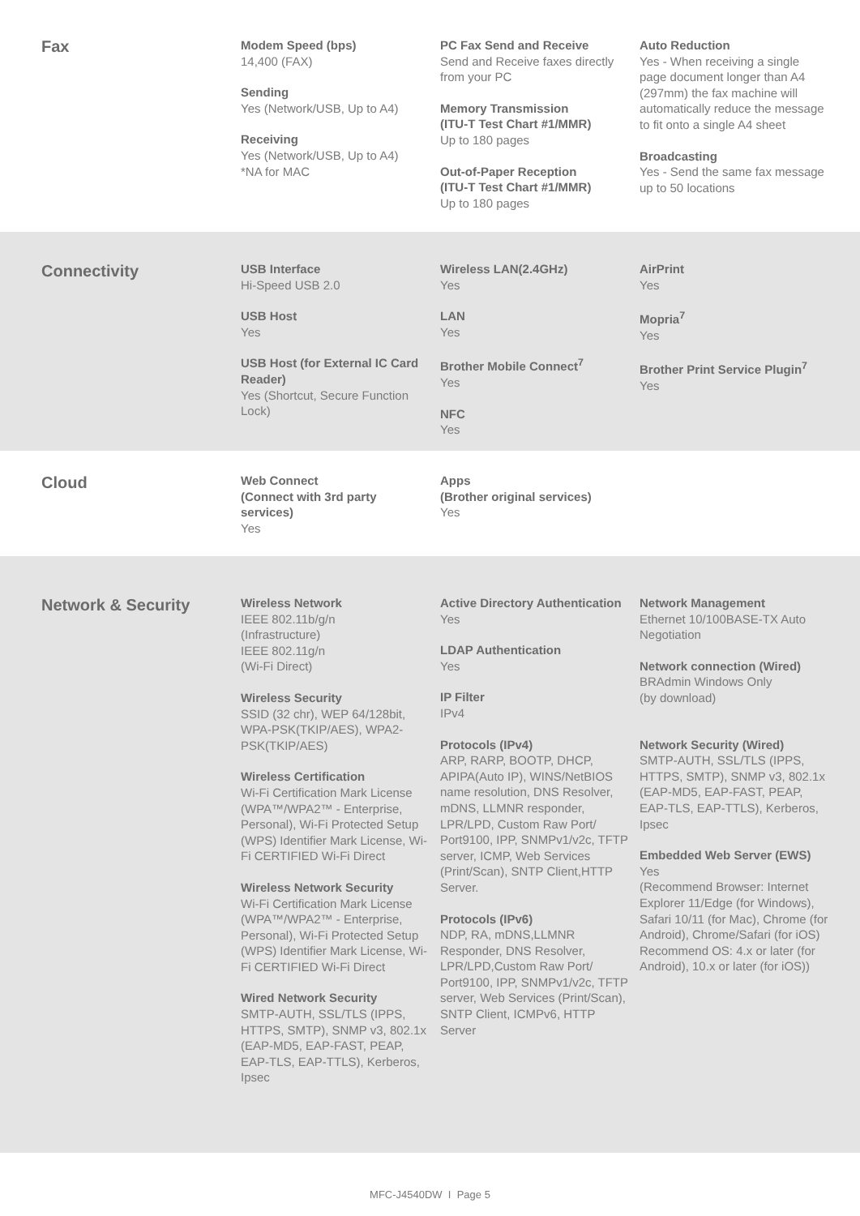Fax
Modem Speed (bps)
14,400 (FAX)
Sending
Yes (Network/USB, Up to A4)
Receiving
Yes (Network/USB, Up to A4)
*NA for MAC
PC Fax Send and Receive
Send and Receive faxes directly from your PC
Memory Transmission
(ITU-T Test Chart #1/MMR)
Up to 180 pages
Out-of-Paper Reception
(ITU-T Test Chart #1/MMR)
Up to 180 pages
Auto Reduction
Yes - When receiving a single page document longer than A4 (297mm) the fax machine will automatically reduce the message to fit onto a single A4 sheet
Broadcasting
Yes - Send the same fax message up to 50 locations
Connectivity
USB Interface
Hi-Speed USB 2.0
USB Host
Yes
USB Host (for External IC Card Reader)
Yes (Shortcut, Secure Function Lock)
Wireless LAN(2.4GHz)
Yes
LAN
Yes
Brother Mobile Connect<sup>7</sup>
Yes
NFC
Yes
AirPrint
Yes
Mopria<sup>7</sup>
Yes
Brother Print Service Plugin<sup>7</sup>
Yes
Cloud
Web Connect
(Connect with 3rd party services)
Yes
Apps
(Brother original services)
Yes
Network & Security
Wireless Network
IEEE 802.11b/g/n
(Infrastructure)
IEEE 802.11g/n
(Wi-Fi Direct)
Wireless Security
SSID (32 chr), WEP 64/128bit, WPA-PSK(TKIP/AES), WPA2-PSK(TKIP/AES)
Wireless Certification
Wi-Fi Certification Mark License (WPA™/WPA2™ - Enterprise, Personal), Wi-Fi Protected Setup (WPS) Identifier Mark License, Wi-Fi CERTIFIED Wi-Fi Direct
Wireless Network Security
Wi-Fi Certification Mark License (WPA™/WPA2™ - Enterprise, Personal), Wi-Fi Protected Setup (WPS) Identifier Mark License, Wi-Fi CERTIFIED Wi-Fi Direct
Wired Network Security
SMTP-AUTH, SSL/TLS (IPPS, HTTPS, SMTP), SNMP v3, 802.1x (EAP-MD5, EAP-FAST, PEAP, EAP-TLS, EAP-TTLS), Kerberos, Ipsec
Active Directory Authentication
Yes
LDAP Authentication
Yes
IP Filter
IPv4
Protocols (IPv4)
ARP, RARP, BOOTP, DHCP, APIPA(Auto IP), WINS/NetBIOS name resolution, DNS Resolver, mDNS, LLMNR responder, LPR/LPD, Custom Raw Port/ Port9100, IPP, SNMPv1/v2c, TFTP server, ICMP, Web Services (Print/Scan), SNTP Client,HTTP Server.
Protocols (IPv6)
NDP, RA, mDNS,LLMNR Responder, DNS Resolver, LPR/LPD,Custom Raw Port/ Port9100, IPP, SNMPv1/v2c, TFTP server, Web Services (Print/Scan), SNTP Client, ICMPv6, HTTP Server
Network Management
Ethernet 10/100BASE-TX Auto Negotiation
Network connection (Wired)
BRAdmin Windows Only
(by download)
Network Security (Wired)
SMTP-AUTH, SSL/TLS (IPPS, HTTPS, SMTP), SNMP v3, 802.1x (EAP-MD5, EAP-FAST, PEAP, EAP-TLS, EAP-TTLS), Kerberos, Ipsec
Embedded Web Server (EWS)
Yes
(Recommend Browser: Internet Explorer 11/Edge (for Windows), Safari 10/11 (for Mac), Chrome (for Android), Chrome/Safari (for iOS) Recommend OS: 4.x or later (for Android), 10.x or later (for iOS))
MFC-J4540DW I Page 5